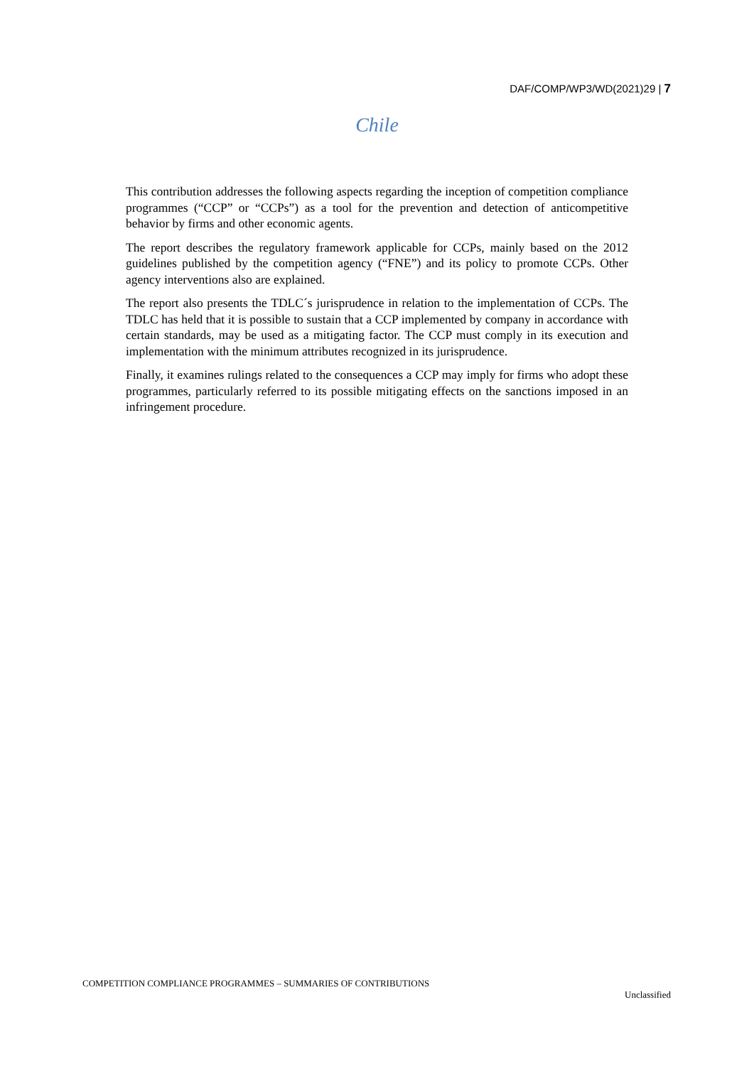DAF/COMP/WP3/WD(2021)29 | 7
Chile
This contribution addresses the following aspects regarding the inception of competition compliance programmes (“CCP” or “CCPs”) as a tool for the prevention and detection of anticompetitive behavior by firms and other economic agents.
The report describes the regulatory framework applicable for CCPs, mainly based on the 2012 guidelines published by the competition agency (“FNE”) and its policy to promote CCPs. Other agency interventions also are explained.
The report also presents the TDLC´s jurisprudence in relation to the implementation of CCPs. The TDLC has held that it is possible to sustain that a CCP implemented by company in accordance with certain standards, may be used as a mitigating factor. The CCP must comply in its execution and implementation with the minimum attributes recognized in its jurisprudence.
Finally, it examines rulings related to the consequences a CCP may imply for firms who adopt these programmes, particularly referred to its possible mitigating effects on the sanctions imposed in an infringement procedure.
COMPETITION COMPLIANCE PROGRAMMES – SUMMARIES OF CONTRIBUTIONS
Unclassified